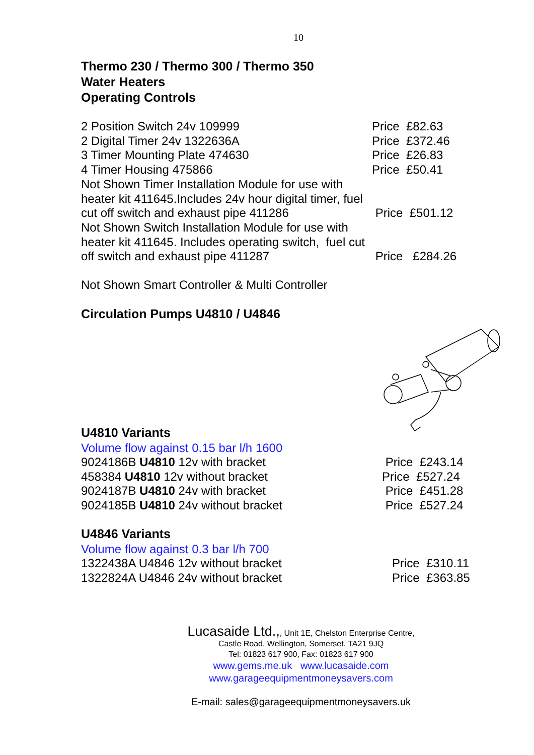10
Thermo 230 / Thermo 300 / Thermo 350
Water Heaters
Operating Controls
2 Position Switch 24v 109999 Price £82.63
2 Digital Timer 24v 1322636A Price £372.46
3 Timer Mounting Plate 474630 Price £26.83
4 Timer Housing 475866 Price £50.41
Not Shown Timer Installation Module for use with heater kit 411645.Includes 24v hour digital timer, fuel cut off switch and exhaust pipe 411286
Price £501.12
Not Shown Switch Installation Module for use with heater kit 411645. Includes operating switch, fuel cut off switch and exhaust pipe 411287
Price £284.26
Not Shown Smart Controller & Multi Controller
Circulation Pumps U4810 / U4846
U4810 Variants
Volume flow against 0.15 bar l/h 1600
9024186B U4810 12v with bracket Price £243.14
458384 U4810 12v without bracket Price £527.24
9024187B U4810 24v with bracket Price £451.28
9024185B U4810 24v without bracket Price £527.24
U4846 Variants
Volume flow against 0.3 bar l/h 700
1322438A U4846 12v without bracket Price £310.11
1322824A U4846 24v without bracket Price £363.85
Lucasaide Ltd.,, Unit 1E, Chelston Enterprise Centre,
Castle Road, Wellington, Somerset. TA21 9JQ
Tel: 01823 617 900, Fax: 01823 617 900
www.gems.me.uk www.lucasaide.com
www.garageequipmentmoneysavers.com
E-mail: sales@garageequipmentmoneysavers.uk